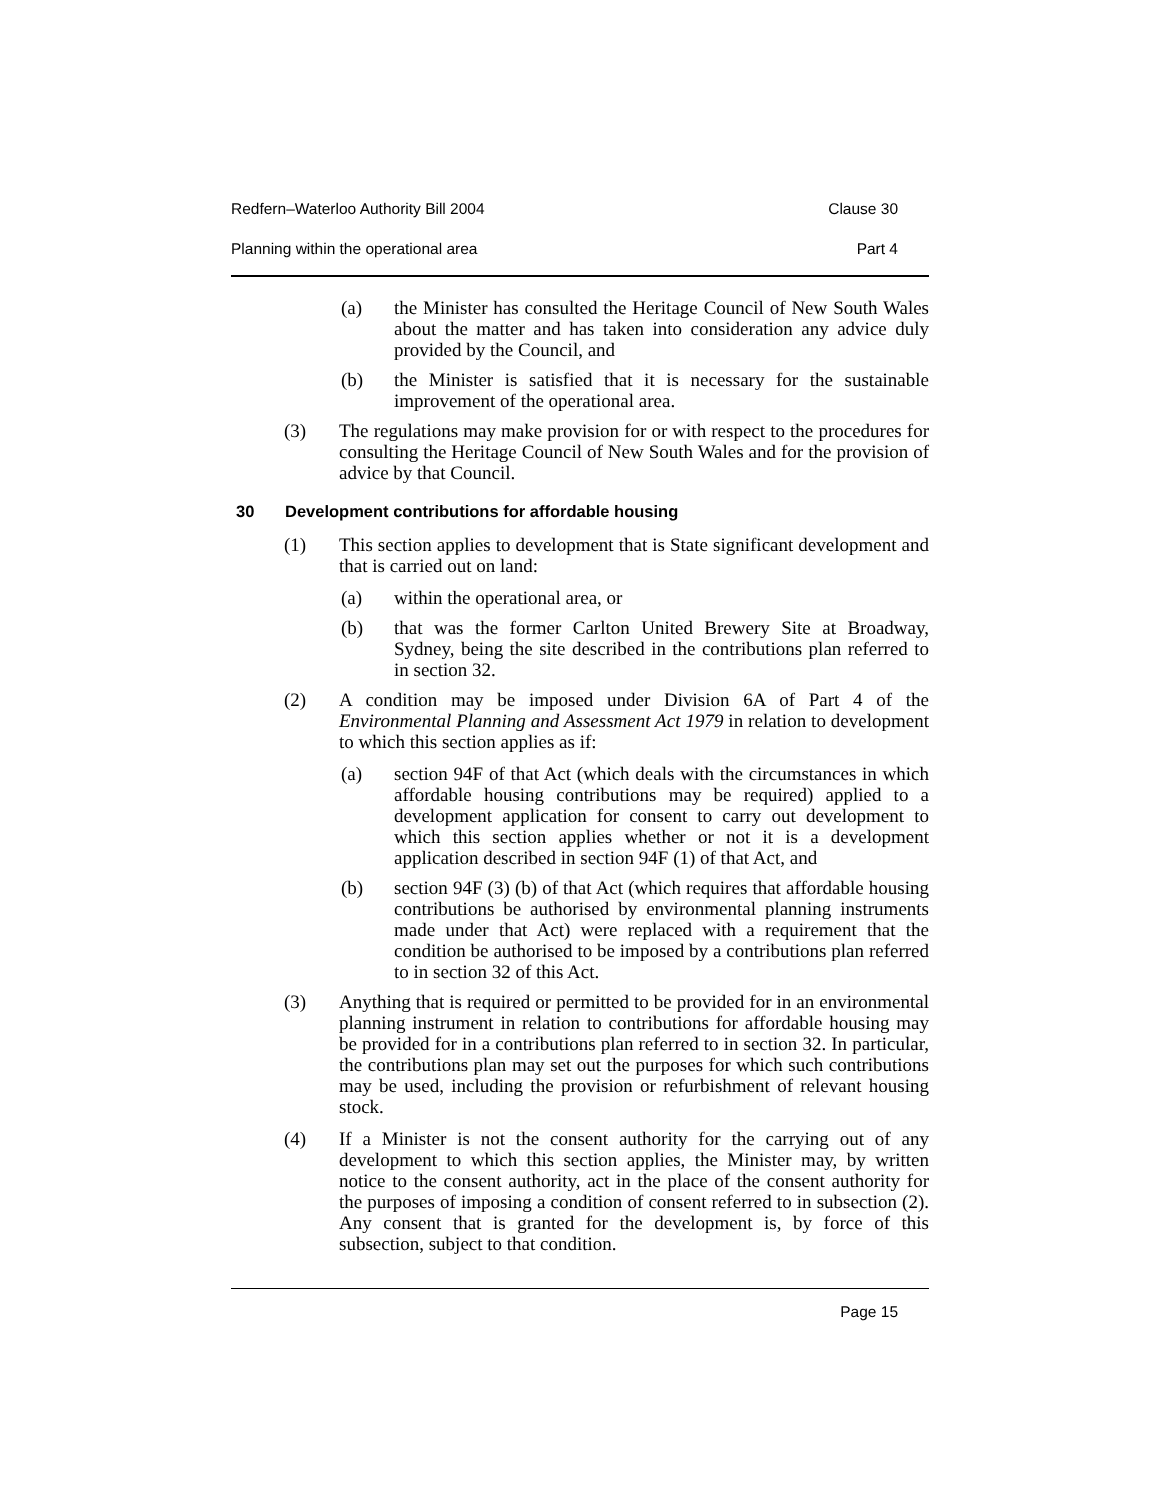Redfern–Waterloo Authority Bill 2004 Clause 30
Planning within the operational area Part 4
(a) the Minister has consulted the Heritage Council of New South Wales about the matter and has taken into consideration any advice duly provided by the Council, and
(b) the Minister is satisfied that it is necessary for the sustainable improvement of the operational area.
(3) The regulations may make provision for or with respect to the procedures for consulting the Heritage Council of New South Wales and for the provision of advice by that Council.
30 Development contributions for affordable housing
(1) This section applies to development that is State significant development and that is carried out on land:
(a) within the operational area, or
(b) that was the former Carlton United Brewery Site at Broadway, Sydney, being the site described in the contributions plan referred to in section 32.
(2) A condition may be imposed under Division 6A of Part 4 of the Environmental Planning and Assessment Act 1979 in relation to development to which this section applies as if:
(a) section 94F of that Act (which deals with the circumstances in which affordable housing contributions may be required) applied to a development application for consent to carry out development to which this section applies whether or not it is a development application described in section 94F (1) of that Act, and
(b) section 94F (3) (b) of that Act (which requires that affordable housing contributions be authorised by environmental planning instruments made under that Act) were replaced with a requirement that the condition be authorised to be imposed by a contributions plan referred to in section 32 of this Act.
(3) Anything that is required or permitted to be provided for in an environmental planning instrument in relation to contributions for affordable housing may be provided for in a contributions plan referred to in section 32. In particular, the contributions plan may set out the purposes for which such contributions may be used, including the provision or refurbishment of relevant housing stock.
(4) If a Minister is not the consent authority for the carrying out of any development to which this section applies, the Minister may, by written notice to the consent authority, act in the place of the consent authority for the purposes of imposing a condition of consent referred to in subsection (2). Any consent that is granted for the development is, by force of this subsection, subject to that condition.
Page 15